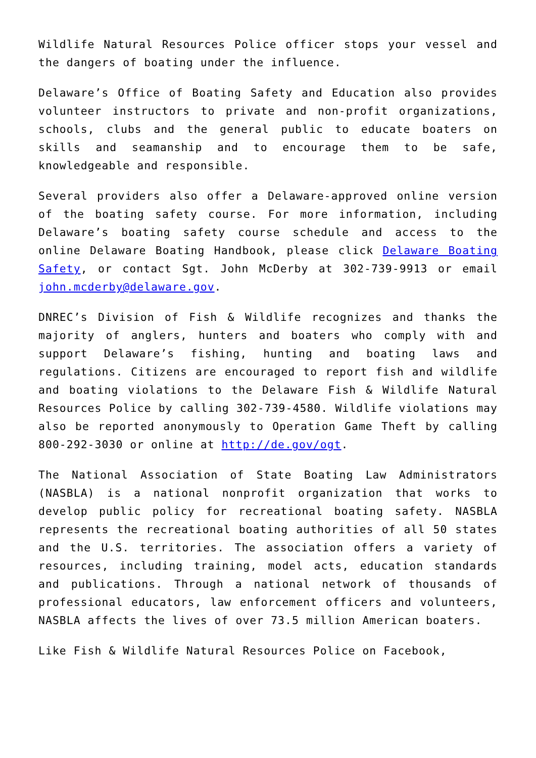Wildlife Natural Resources Police officer stops your vessel and the dangers of boating under the influence.
Delaware’s Office of Boating Safety and Education also provides volunteer instructors to private and non-profit organizations, schools, clubs and the general public to educate boaters on skills and seamanship and to encourage them to be safe, knowledgeable and responsible.
Several providers also offer a Delaware-approved online version of the boating safety course. For more information, including Delaware’s boating safety course schedule and access to the online Delaware Boating Handbook, please click Delaware Boating Safety, or contact Sgt. John McDerby at 302-739-9913 or email john.mcderby@delaware.gov.
DNREC’s Division of Fish & Wildlife recognizes and thanks the majority of anglers, hunters and boaters who comply with and support Delaware’s fishing, hunting and boating laws and regulations. Citizens are encouraged to report fish and wildlife and boating violations to the Delaware Fish & Wildlife Natural Resources Police by calling 302-739-4580. Wildlife violations may also be reported anonymously to Operation Game Theft by calling 800-292-3030 or online at http://de.gov/ogt.
The National Association of State Boating Law Administrators (NASBLA) is a national nonprofit organization that works to develop public policy for recreational boating safety. NASBLA represents the recreational boating authorities of all 50 states and the U.S. territories. The association offers a variety of resources, including training, model acts, education standards and publications. Through a national network of thousands of professional educators, law enforcement officers and volunteers, NASBLA affects the lives of over 73.5 million American boaters.
Like Fish & Wildlife Natural Resources Police on Facebook,